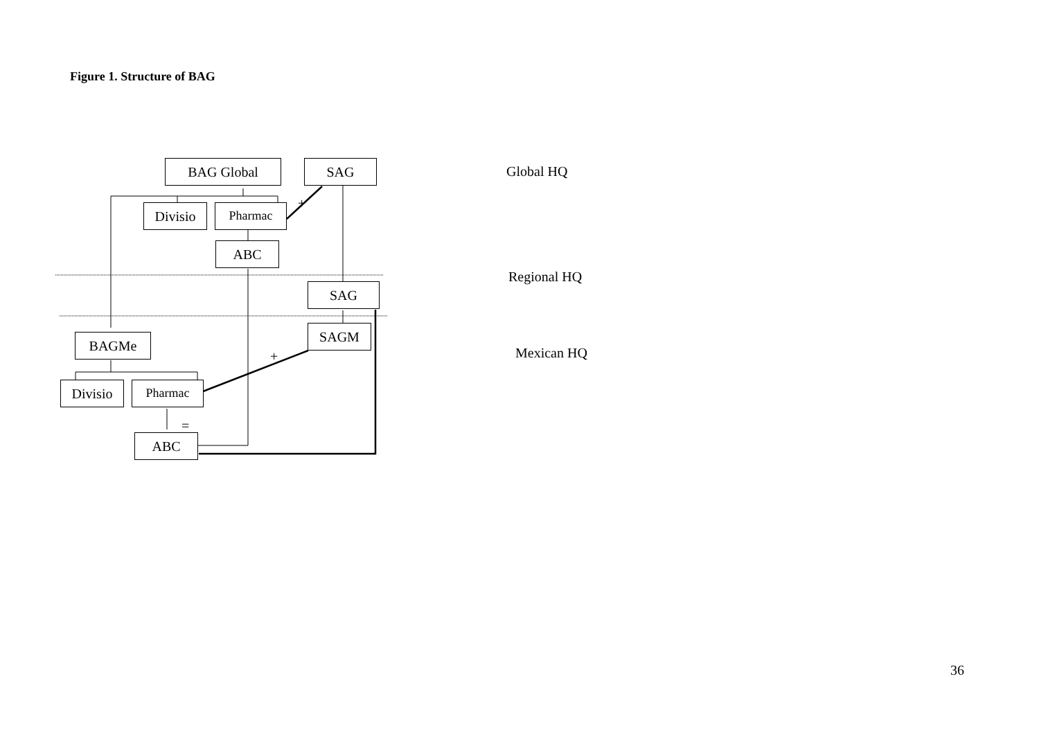Figure 1. Structure of BAG
BAG Global SAG
Divisio Pharmac
ABC
SAG
SAGM
BAGMe
Divisio Pharmac
ABC
+
+
=
Global HQ
Regional HQ
Mexican HQ
36